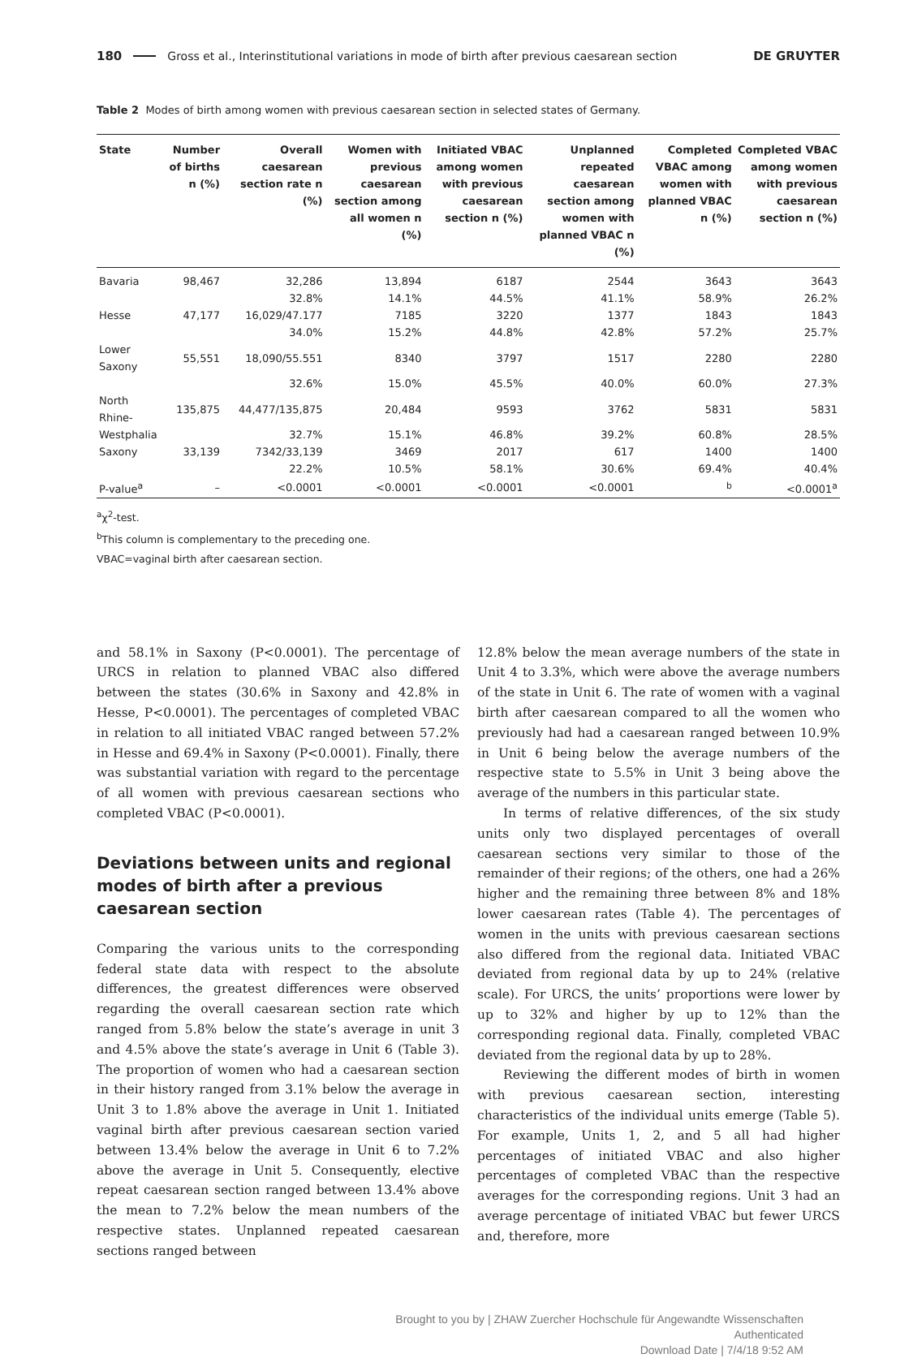180 Gross et al., Interinstitutional variations in mode of birth after previous caesarean section DE GRUYTER
Table 2 Modes of birth among women with previous caesarean section in selected states of Germany.
| State | Number of births n (%) | Overall caesarean section rate n (%) | Women with previous caesarean section among all women n (%) | Initiated VBAC among women with previous caesarean section n (%) | Unplanned repeated caesarean section among women with planned VBAC n (%) | Completed VBAC among women with planned VBAC n (%) | Completed VBAC among women with previous caesarean section n (%) |
| --- | --- | --- | --- | --- | --- | --- | --- |
| Bavaria | 98,467 | 32,286 | 13,894 | 6187 | 2544 | 3643 | 3643 |
| | | 32.8% | 14.1% | 44.5% | 41.1% | 58.9% | 26.2% |
| Hesse | 47,177 | 16,029/47.177 | 7185 | 3220 | 1377 | 1843 | 1843 |
| | | 34.0% | 15.2% | 44.8% | 42.8% | 57.2% | 25.7% |
| Lower Saxony | 55,551 | 18,090/55.551 | 8340 | 3797 | 1517 | 2280 | 2280 |
| | | 32.6% | 15.0% | 45.5% | 40.0% | 60.0% | 27.3% |
| North Rhine- | 135,875 | 44,477/135,875 | 20,484 | 9593 | 3762 | 5831 | 5831 |
| Westphalia | | 32.7% | 15.1% | 46.8% | 39.2% | 60.8% | 28.5% |
| Saxony | 33,139 | 7342/33,139 | 3469 | 2017 | 617 | 1400 | 1400 |
| | | 22.2% | 10.5% | 58.1% | 30.6% | 69.4% | 40.4% |
| P-value<sup>a</sup> | – | <0.0001 | <0.0001 | <0.0001 | <0.0001 | <sup>b</sup> | <0.0001<sup>a</sup> |
<sup>a</sup> χ<sup>2</sup>-test.
<sup>b</sup> This column is complementary to the preceding one.
VBAC=vaginal birth after caesarean section.
and 58.1% in Saxony (P<0.0001). The percentage of URCS in relation to planned VBAC also differed between the states (30.6% in Saxony and 42.8% in Hesse, P<0.0001). The percentages of completed VBAC in relation to all initiated VBAC ranged between 57.2% in Hesse and 69.4% in Saxony (P<0.0001). Finally, there was substantial variation with regard to the percentage of all women with previous caesarean sections who completed VBAC (P<0.0001).
Deviations between units and regional modes of birth after a previous caesarean section
Comparing the various units to the corresponding federal state data with respect to the absolute differences, the greatest differences were observed regarding the overall caesarean section rate which ranged from 5.8% below the state’s average in unit 3 and 4.5% above the state’s average in Unit 6 (Table 3). The proportion of women who had a caesarean section in their history ranged from 3.1% below the average in Unit 3 to 1.8% above the average in Unit 1. Initiated vaginal birth after previous caesarean section varied between 13.4% below the average in Unit 6 to 7.2% above the average in Unit 5. Consequently, elective repeat caesarean section ranged between 13.4% above the mean to 7.2% below the mean numbers of the respective states. Unplanned repeated caesarean sections ranged between
12.8% below the mean average numbers of the state in Unit 4 to 3.3%, which were above the average numbers of the state in Unit 6. The rate of women with a vaginal birth after caesarean compared to all the women who previously had had a caesarean ranged between 10.9% in Unit 6 being below the average numbers of the respective state to 5.5% in Unit 3 being above the average of the numbers in this particular state.
In terms of relative differences, of the six study units only two displayed percentages of overall caesarean sections very similar to those of the remainder of their regions; of the others, one had a 26% higher and the remaining three between 8% and 18% lower caesarean rates (Table 4). The percentages of women in the units with previous caesarean sections also differed from the regional data. Initiated VBAC deviated from regional data by up to 24% (relative scale). For URCS, the units’ proportions were lower by up to 32% and higher by up to 12% than the corresponding regional data. Finally, completed VBAC deviated from the regional data by up to 28%.
Reviewing the different modes of birth in women with previous caesarean section, interesting characteristics of the individual units emerge (Table 5). For example, Units 1, 2, and 5 all had higher percentages of initiated VBAC and also higher percentages of completed VBAC than the respective averages for the corresponding regions. Unit 3 had an average percentage of initiated VBAC but fewer URCS and, therefore, more
Brought to you by | ZHAW Zuercher Hochschule für Angewandte Wissenschaften
Authenticated
Download Date | 7/4/18 9:52 AM